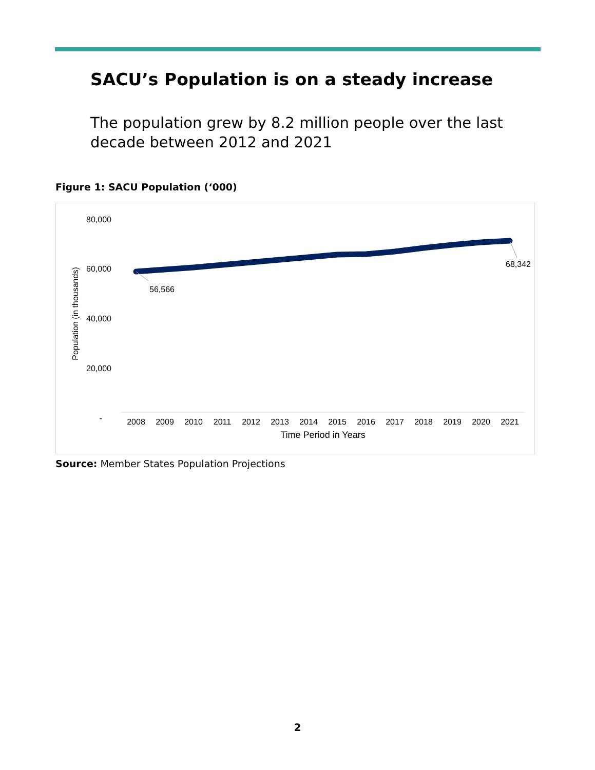SACU’s Population is on a steady increase
The population grew by 8.2 million people over the last decade between 2012 and 2021
Figure 1: SACU Population (‘000)
80,000
60,000
40,000
20,000
-
Population (in thousands)
56,566
68,342
2008
2009
2010
2011
2012
2013
2014
2015
2016
2017
2018
2019
2020
2021
Time Period in Years
Source: Member States Population Projections
2